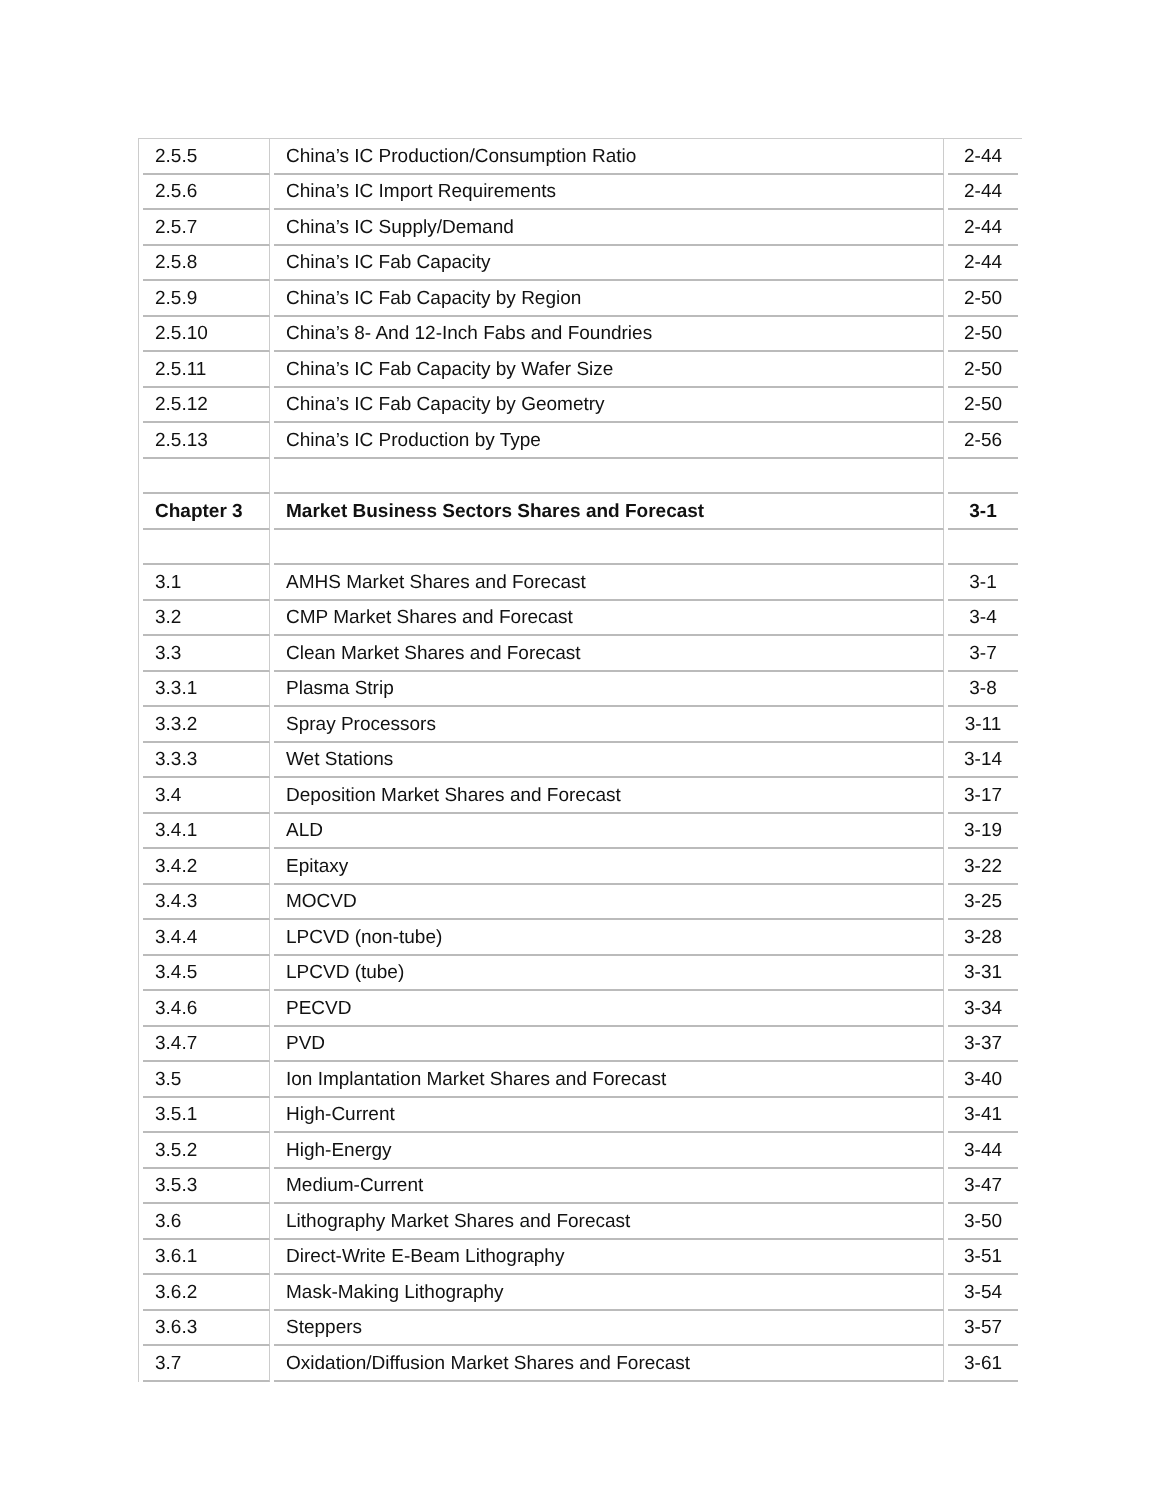| 2.5.5 | China’s IC Production/Consumption Ratio | 2-44 |
| 2.5.6 | China’s IC Import Requirements | 2-44 |
| 2.5.7 | China’s IC Supply/Demand | 2-44 |
| 2.5.8 | China’s IC Fab Capacity | 2-44 |
| 2.5.9 | China’s IC Fab Capacity by Region | 2-50 |
| 2.5.10 | China’s 8- And 12-Inch Fabs and Foundries | 2-50 |
| 2.5.11 | China’s IC Fab Capacity by Wafer Size | 2-50 |
| 2.5.12 | China’s IC Fab Capacity by Geometry | 2-50 |
| 2.5.13 | China’s IC Production by Type | 2-56 |
| Chapter 3 | Market Business Sectors Shares and Forecast | 3-1 |
| 3.1 | AMHS Market Shares and Forecast | 3-1 |
| 3.2 | CMP Market Shares and Forecast | 3-4 |
| 3.3 | Clean Market Shares and Forecast | 3-7 |
| 3.3.1 | Plasma Strip | 3-8 |
| 3.3.2 | Spray Processors | 3-11 |
| 3.3.3 | Wet Stations | 3-14 |
| 3.4 | Deposition Market Shares and Forecast | 3-17 |
| 3.4.1 | ALD | 3-19 |
| 3.4.2 | Epitaxy | 3-22 |
| 3.4.3 | MOCVD | 3-25 |
| 3.4.4 | LPCVD (non-tube) | 3-28 |
| 3.4.5 | LPCVD (tube) | 3-31 |
| 3.4.6 | PECVD | 3-34 |
| 3.4.7 | PVD | 3-37 |
| 3.5 | Ion Implantation Market Shares and Forecast | 3-40 |
| 3.5.1 | High-Current | 3-41 |
| 3.5.2 | High-Energy | 3-44 |
| 3.5.3 | Medium-Current | 3-47 |
| 3.6 | Lithography Market Shares and Forecast | 3-50 |
| 3.6.1 | Direct-Write E-Beam Lithography | 3-51 |
| 3.6.2 | Mask-Making Lithography | 3-54 |
| 3.6.3 | Steppers | 3-57 |
| 3.7 | Oxidation/Diffusion Market Shares and Forecast | 3-61 |